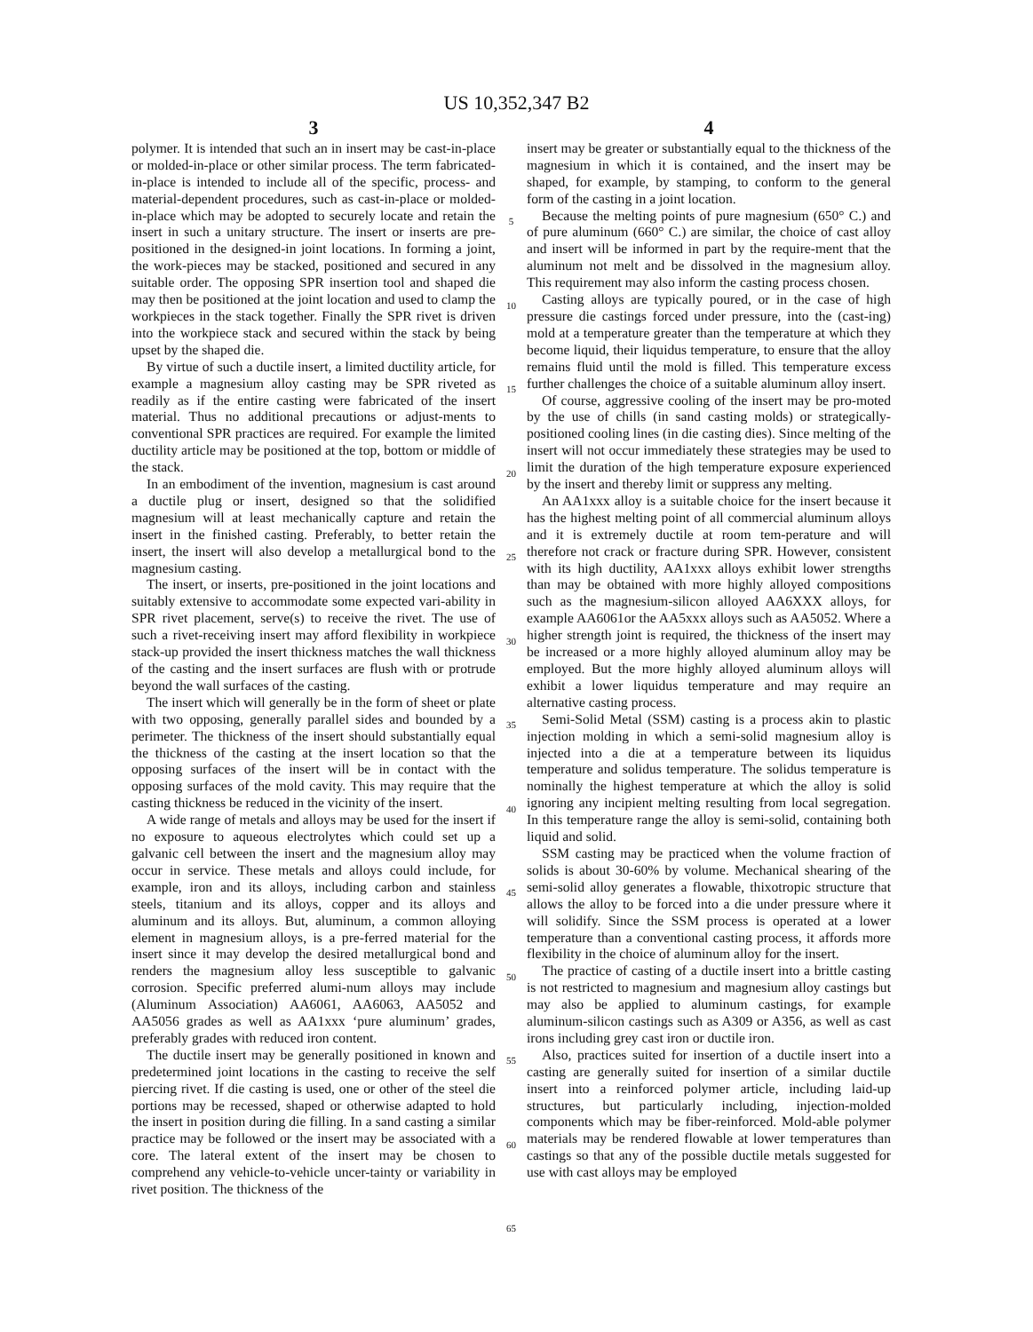US 10,352,347 B2
3
polymer. It is intended that such an in insert may be cast-in-place or molded-in-place or other similar process. The term fabricated-in-place is intended to include all of the specific, process- and material-dependent procedures, such as cast-in-place or molded-in-place which may be adopted to securely locate and retain the insert in such a unitary structure. The insert or inserts are pre-positioned in the designed-in joint locations. In forming a joint, the work-pieces may be stacked, positioned and secured in any suitable order. The opposing SPR insertion tool and shaped die may then be positioned at the joint location and used to clamp the workpieces in the stack together. Finally the SPR rivet is driven into the workpiece stack and secured within the stack by being upset by the shaped die.
By virtue of such a ductile insert, a limited ductility article, for example a magnesium alloy casting may be SPR riveted as readily as if the entire casting were fabricated of the insert material. Thus no additional precautions or adjust-ments to conventional SPR practices are required. For example the limited ductility article may be positioned at the top, bottom or middle of the stack.
In an embodiment of the invention, magnesium is cast around a ductile plug or insert, designed so that the solidified magnesium will at least mechanically capture and retain the insert in the finished casting. Preferably, to better retain the insert, the insert will also develop a metallurgical bond to the magnesium casting.
The insert, or inserts, pre-positioned in the joint locations and suitably extensive to accommodate some expected vari-ability in SPR rivet placement, serve(s) to receive the rivet. The use of such a rivet-receiving insert may afford flexibility in workpiece stack-up provided the insert thickness matches the wall thickness of the casting and the insert surfaces are flush with or protrude beyond the wall surfaces of the casting.
The insert which will generally be in the form of sheet or plate with two opposing, generally parallel sides and bounded by a perimeter. The thickness of the insert should substantially equal the thickness of the casting at the insert location so that the opposing surfaces of the insert will be in contact with the opposing surfaces of the mold cavity. This may require that the casting thickness be reduced in the vicinity of the insert.
A wide range of metals and alloys may be used for the insert if no exposure to aqueous electrolytes which could set up a galvanic cell between the insert and the magnesium alloy may occur in service. These metals and alloys could include, for example, iron and its alloys, including carbon and stainless steels, titanium and its alloys, copper and its alloys and aluminum and its alloys. But, aluminum, a common alloying element in magnesium alloys, is a pre-ferred material for the insert since it may develop the desired metallurgical bond and renders the magnesium alloy less susceptible to galvanic corrosion. Specific preferred alumi-num alloys may include (Aluminum Association) AA6061, AA6063, AA5052 and AA5056 grades as well as AA1xxx ‘pure aluminum’ grades, preferably grades with reduced iron content.
The ductile insert may be generally positioned in known and predetermined joint locations in the casting to receive the self piercing rivet. If die casting is used, one or other of the steel die portions may be recessed, shaped or otherwise adapted to hold the insert in position during die filling. In a sand casting a similar practice may be followed or the insert may be associated with a core. The lateral extent of the insert may be chosen to comprehend any vehicle-to-vehicle uncer-tainty or variability in rivet position. The thickness of the
5
10
15
20
25
30
35
40
45
50
55
60
65
4
insert may be greater or substantially equal to the thickness of the magnesium in which it is contained, and the insert may be shaped, for example, by stamping, to conform to the general form of the casting in a joint location.
Because the melting points of pure magnesium (650° C.) and of pure aluminum (660° C.) are similar, the choice of cast alloy and insert will be informed in part by the require-ment that the aluminum not melt and be dissolved in the magnesium alloy. This requirement may also inform the casting process chosen.
Casting alloys are typically poured, or in the case of high pressure die castings forced under pressure, into the (cast-ing) mold at a temperature greater than the temperature at which they become liquid, their liquidus temperature, to ensure that the alloy remains fluid until the mold is filled. This temperature excess further challenges the choice of a suitable aluminum alloy insert.
Of course, aggressive cooling of the insert may be pro-moted by the use of chills (in sand casting molds) or strategically-positioned cooling lines (in die casting dies). Since melting of the insert will not occur immediately these strategies may be used to limit the duration of the high temperature exposure experienced by the insert and thereby limit or suppress any melting.
An AA1xxx alloy is a suitable choice for the insert because it has the highest melting point of all commercial aluminum alloys and it is extremely ductile at room tem-perature and will therefore not crack or fracture during SPR. However, consistent with its high ductility, AA1xxx alloys exhibit lower strengths than may be obtained with more highly alloyed compositions such as the magnesium-silicon alloyed AA6XXX alloys, for example AA6061or the AA5xxx alloys such as AA5052. Where a higher strength joint is required, the thickness of the insert may be increased or a more highly alloyed aluminum alloy may be employed. But the more highly alloyed aluminum alloys will exhibit a lower liquidus temperature and may require an alternative casting process.
Semi-Solid Metal (SSM) casting is a process akin to plastic injection molding in which a semi-solid magnesium alloy is injected into a die at a temperature between its liquidus temperature and solidus temperature. The solidus temperature is nominally the highest temperature at which the alloy is solid ignoring any incipient melting resulting from local segregation. In this temperature range the alloy is semi-solid, containing both liquid and solid.
SSM casting may be practiced when the volume fraction of solids is about 30-60% by volume. Mechanical shearing of the semi-solid alloy generates a flowable, thixotropic structure that allows the alloy to be forced into a die under pressure where it will solidify. Since the SSM process is operated at a lower temperature than a conventional casting process, it affords more flexibility in the choice of aluminum alloy for the insert.
The practice of casting of a ductile insert into a brittle casting is not restricted to magnesium and magnesium alloy castings but may also be applied to aluminum castings, for example aluminum-silicon castings such as A309 or A356, as well as cast irons including grey cast iron or ductile iron.
Also, practices suited for insertion of a ductile insert into a casting are generally suited for insertion of a similar ductile insert into a reinforced polymer article, including laid-up structures, but particularly including, injection-molded components which may be fiber-reinforced. Mold-able polymer materials may be rendered flowable at lower temperatures than castings so that any of the possible ductile metals suggested for use with cast alloys may be employed